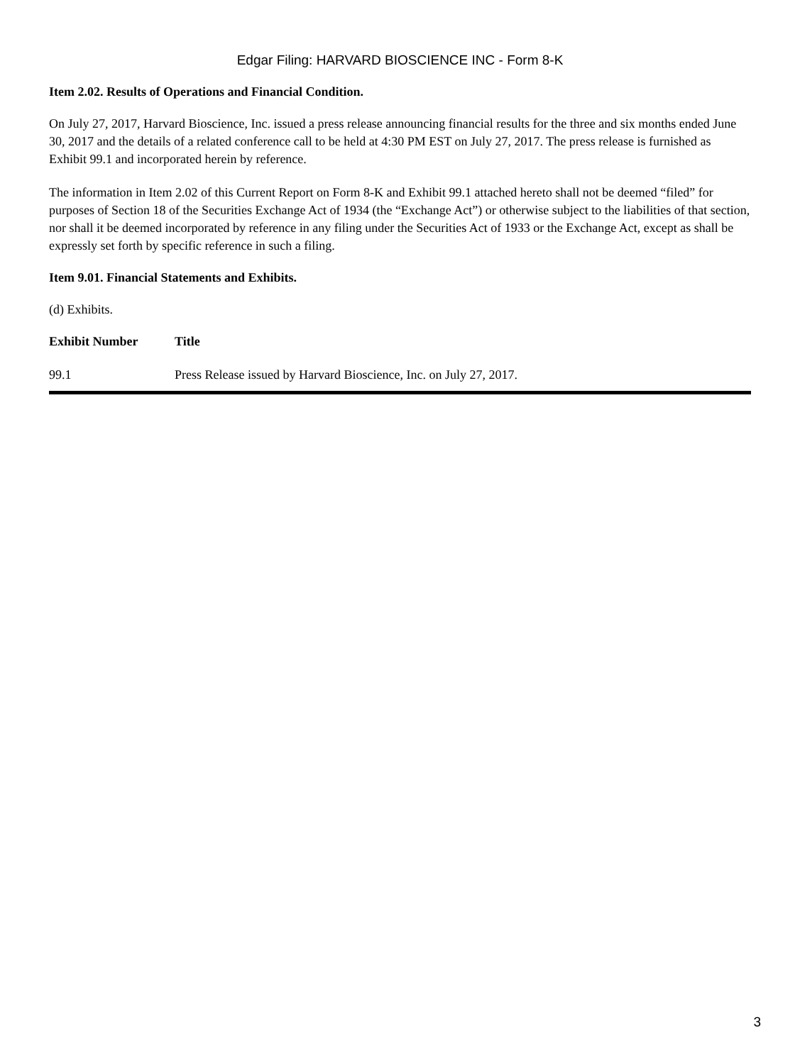Edgar Filing: HARVARD BIOSCIENCE INC - Form 8-K
Item 2.02. Results of Operations and Financial Condition.
On July 27, 2017, Harvard Bioscience, Inc. issued a press release announcing financial results for the three and six months ended June 30, 2017 and the details of a related conference call to be held at 4:30 PM EST on July 27, 2017. The press release is furnished as Exhibit 99.1 and incorporated herein by reference.
The information in Item 2.02 of this Current Report on Form 8-K and Exhibit 99.1 attached hereto shall not be deemed “filed” for purposes of Section 18 of the Securities Exchange Act of 1934 (the “Exchange Act”) or otherwise subject to the liabilities of that section, nor shall it be deemed incorporated by reference in any filing under the Securities Act of 1933 or the Exchange Act, except as shall be expressly set forth by specific reference in such a filing.
Item 9.01. Financial Statements and Exhibits.
(d) Exhibits.
| Exhibit Number | Title |
| --- | --- |
| 99.1 | Press Release issued by Harvard Bioscience, Inc. on July 27, 2017. |
3